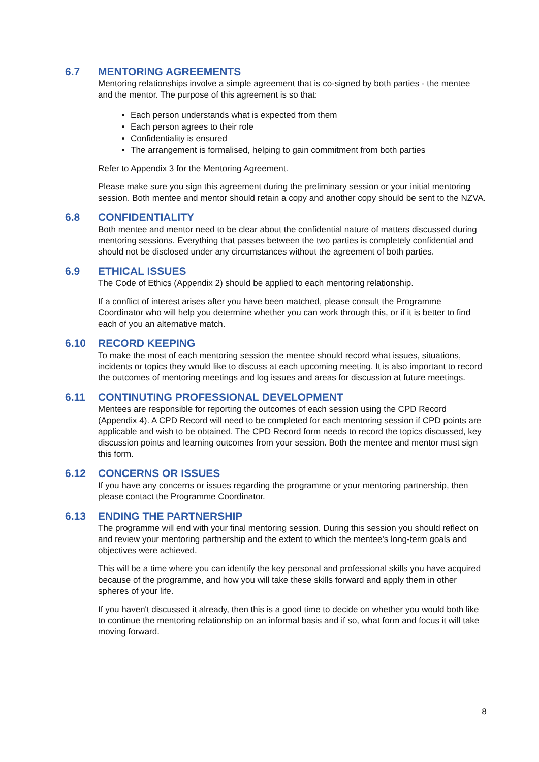6.7 MENTORING AGREEMENTS
Mentoring relationships involve a simple agreement that is co-signed by both parties - the mentee and the mentor. The purpose of this agreement is so that:
Each person understands what is expected from them
Each person agrees to their role
Confidentiality is ensured
The arrangement is formalised, helping to gain commitment from both parties
Refer to Appendix 3 for the Mentoring Agreement.
Please make sure you sign this agreement during the preliminary session or your initial mentoring session. Both mentee and mentor should retain a copy and another copy should be sent to the NZVA.
6.8 CONFIDENTIALITY
Both mentee and mentor need to be clear about the confidential nature of matters discussed during mentoring sessions. Everything that passes between the two parties is completely confidential and should not be disclosed under any circumstances without the agreement of both parties.
6.9 ETHICAL ISSUES
The Code of Ethics (Appendix 2) should be applied to each mentoring relationship.
If a conflict of interest arises after you have been matched, please consult the Programme Coordinator who will help you determine whether you can work through this, or if it is better to find each of you an alternative match.
6.10 RECORD KEEPING
To make the most of each mentoring session the mentee should record what issues, situations, incidents or topics they would like to discuss at each upcoming meeting. It is also important to record the outcomes of mentoring meetings and log issues and areas for discussion at future meetings.
6.11 CONTINUTING PROFESSIONAL DEVELOPMENT
Mentees are responsible for reporting the outcomes of each session using the CPD Record (Appendix 4). A CPD Record will need to be completed for each mentoring session if CPD points are applicable and wish to be obtained. The CPD Record form needs to record the topics discussed, key discussion points and learning outcomes from your session. Both the mentee and mentor must sign this form.
6.12 CONCERNS OR ISSUES
If you have any concerns or issues regarding the programme or your mentoring partnership, then please contact the Programme Coordinator.
6.13 ENDING THE PARTNERSHIP
The programme will end with your final mentoring session. During this session you should reflect on and review your mentoring partnership and the extent to which the mentee's long-term goals and objectives were achieved.
This will be a time where you can identify the key personal and professional skills you have acquired because of the programme, and how you will take these skills forward and apply them in other spheres of your life.
If you haven't discussed it already, then this is a good time to decide on whether you would both like to continue the mentoring relationship on an informal basis and if so, what form and focus it will take moving forward.
8